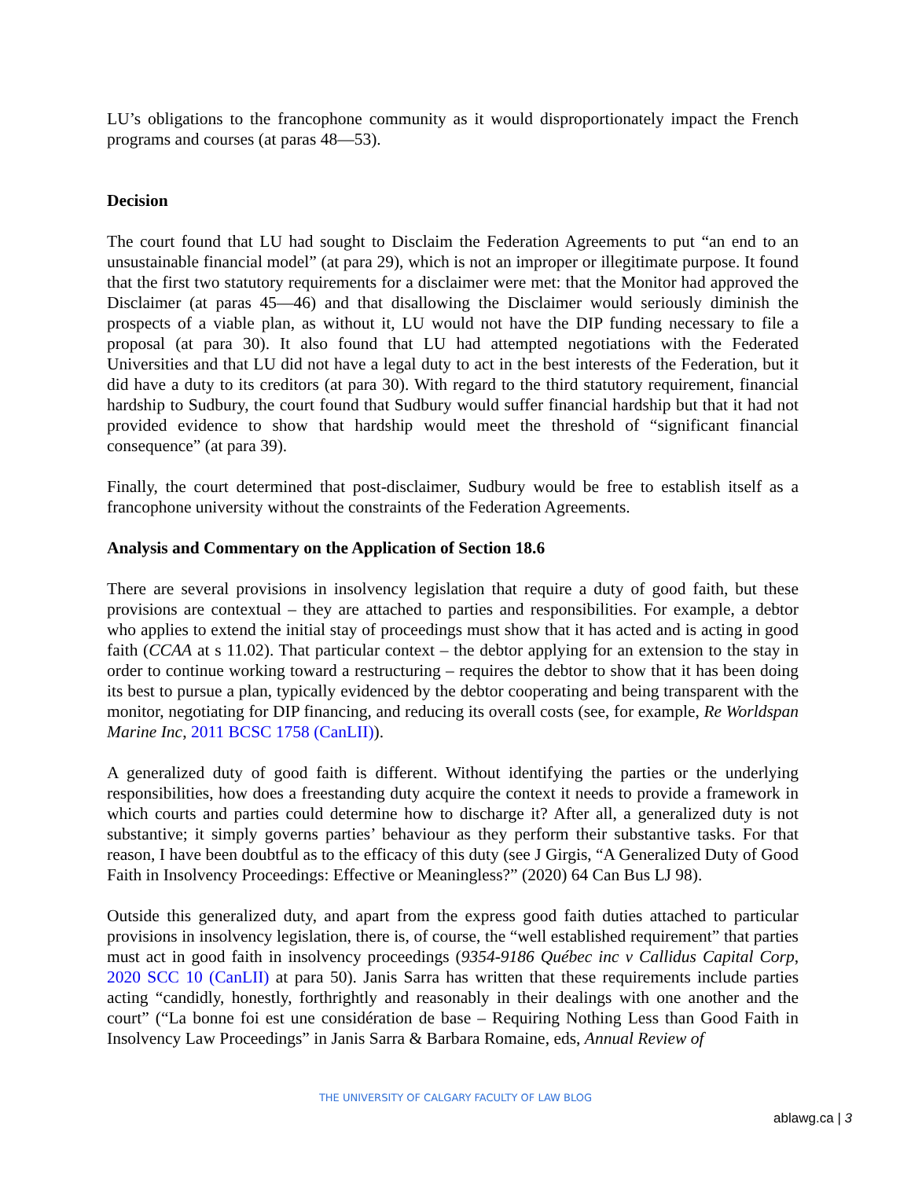LU’s obligations to the francophone community as it would disproportionately impact the French programs and courses (at paras 48—53).
Decision
The court found that LU had sought to Disclaim the Federation Agreements to put “an end to an unsustainable financial model” (at para 29), which is not an improper or illegitimate purpose. It found that the first two statutory requirements for a disclaimer were met: that the Monitor had approved the Disclaimer (at paras 45—46) and that disallowing the Disclaimer would seriously diminish the prospects of a viable plan, as without it, LU would not have the DIP funding necessary to file a proposal (at para 30). It also found that LU had attempted negotiations with the Federated Universities and that LU did not have a legal duty to act in the best interests of the Federation, but it did have a duty to its creditors (at para 30). With regard to the third statutory requirement, financial hardship to Sudbury, the court found that Sudbury would suffer financial hardship but that it had not provided evidence to show that hardship would meet the threshold of “significant financial consequence” (at para 39).
Finally, the court determined that post-disclaimer, Sudbury would be free to establish itself as a francophone university without the constraints of the Federation Agreements.
Analysis and Commentary on the Application of Section 18.6
There are several provisions in insolvency legislation that require a duty of good faith, but these provisions are contextual – they are attached to parties and responsibilities. For example, a debtor who applies to extend the initial stay of proceedings must show that it has acted and is acting in good faith (CCAA at s 11.02). That particular context – the debtor applying for an extension to the stay in order to continue working toward a restructuring – requires the debtor to show that it has been doing its best to pursue a plan, typically evidenced by the debtor cooperating and being transparent with the monitor, negotiating for DIP financing, and reducing its overall costs (see, for example, Re Worldspan Marine Inc, 2011 BCSC 1758 (CanLII)).
A generalized duty of good faith is different. Without identifying the parties or the underlying responsibilities, how does a freestanding duty acquire the context it needs to provide a framework in which courts and parties could determine how to discharge it? After all, a generalized duty is not substantive; it simply governs parties’ behaviour as they perform their substantive tasks. For that reason, I have been doubtful as to the efficacy of this duty (see J Girgis, “A Generalized Duty of Good Faith in Insolvency Proceedings: Effective or Meaningless?” (2020) 64 Can Bus LJ 98).
Outside this generalized duty, and apart from the express good faith duties attached to particular provisions in insolvency legislation, there is, of course, the “well established requirement” that parties must act in good faith in insolvency proceedings (9354-9186 Québec inc v Callidus Capital Corp, 2020 SCC 10 (CanLII) at para 50). Janis Sarra has written that these requirements include parties acting “candidly, honestly, forthrightly and reasonably in their dealings with one another and the court” (“La bonne foi est une considération de base – Requiring Nothing Less than Good Faith in Insolvency Law Proceedings” in Janis Sarra & Barbara Romaine, eds, Annual Review of
THE UNIVERSITY OF CALGARY FACULTY OF LAW BLOG
ablawg.ca | 3